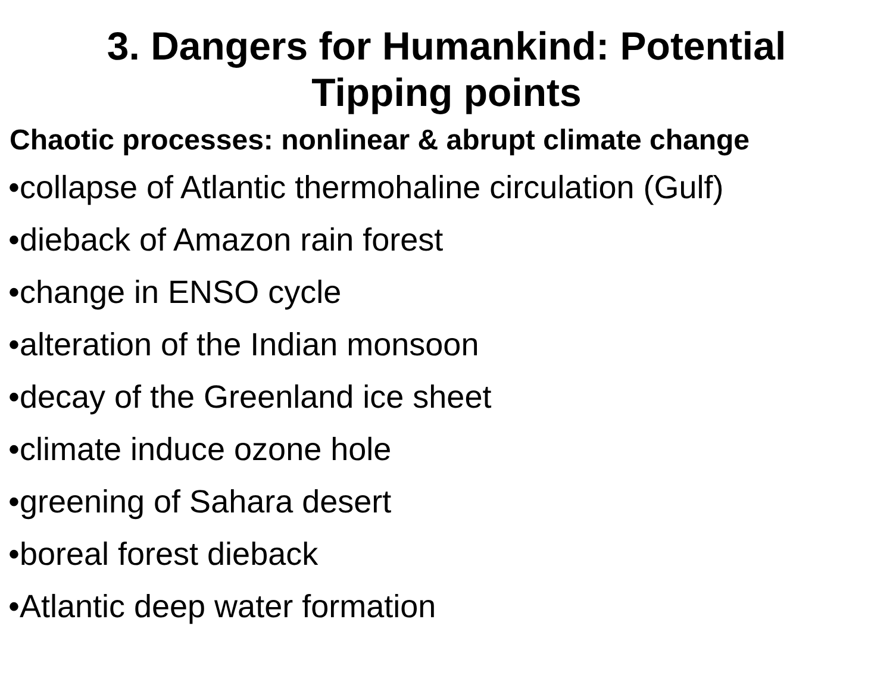3. Dangers for Humankind: Potential Tipping points
Chaotic processes: nonlinear & abrupt climate change
•collapse of Atlantic thermohaline circulation (Gulf)
•dieback of Amazon rain forest
•change in ENSO cycle
•alteration of the Indian monsoon
•decay of the Greenland ice sheet
•climate induce ozone hole
•greening of Sahara desert
•boreal forest dieback
•Atlantic deep water formation